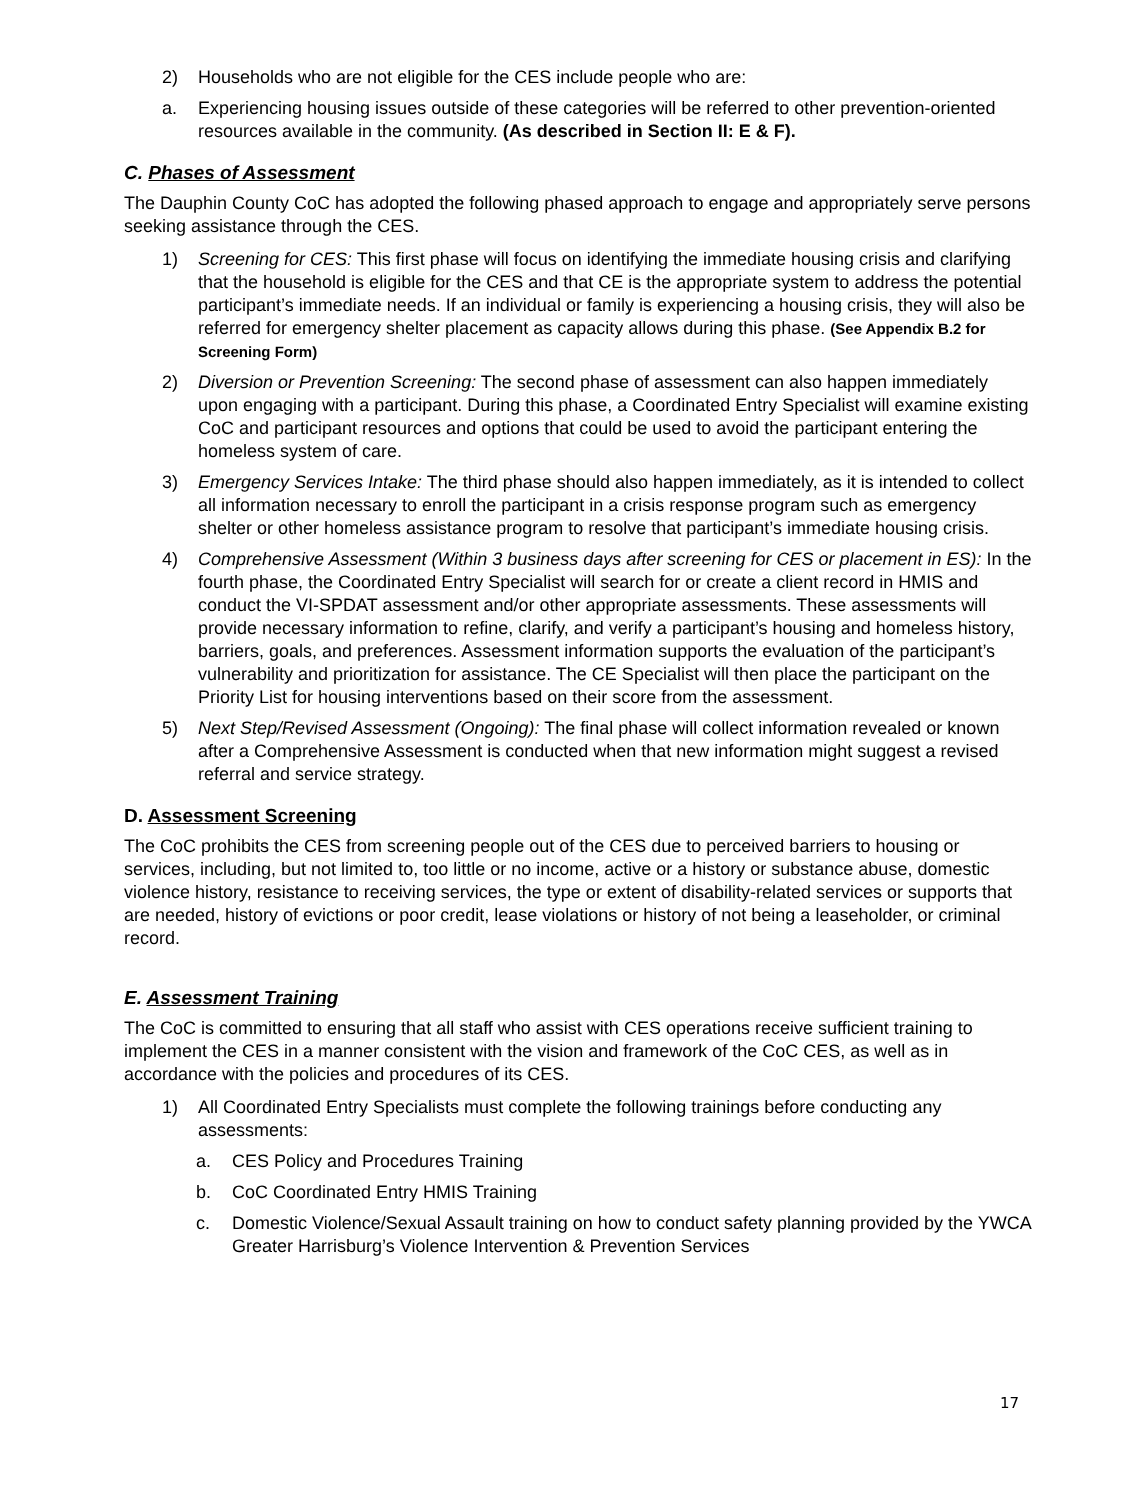2) Households who are not eligible for the CES include people who are:
a. Experiencing housing issues outside of these categories will be referred to other prevention-oriented resources available in the community. (As described in Section II: E & F).
C. Phases of Assessment
The Dauphin County CoC has adopted the following phased approach to engage and appropriately serve persons seeking assistance through the CES.
1) Screening for CES: This first phase will focus on identifying the immediate housing crisis and clarifying that the household is eligible for the CES and that CE is the appropriate system to address the potential participant’s immediate needs. If an individual or family is experiencing a housing crisis, they will also be referred for emergency shelter placement as capacity allows during this phase. (See Appendix B.2 for Screening Form)
2) Diversion or Prevention Screening: The second phase of assessment can also happen immediately upon engaging with a participant. During this phase, a Coordinated Entry Specialist will examine existing CoC and participant resources and options that could be used to avoid the participant entering the homeless system of care.
3) Emergency Services Intake: The third phase should also happen immediately, as it is intended to collect all information necessary to enroll the participant in a crisis response program such as emergency shelter or other homeless assistance program to resolve that participant’s immediate housing crisis.
4) Comprehensive Assessment (Within 3 business days after screening for CES or placement in ES): In the fourth phase, the Coordinated Entry Specialist will search for or create a client record in HMIS and conduct the VI-SPDAT assessment and/or other appropriate assessments. These assessments will provide necessary information to refine, clarify, and verify a participant’s housing and homeless history, barriers, goals, and preferences. Assessment information supports the evaluation of the participant’s vulnerability and prioritization for assistance. The CE Specialist will then place the participant on the Priority List for housing interventions based on their score from the assessment.
5) Next Step/Revised Assessment (Ongoing): The final phase will collect information revealed or known after a Comprehensive Assessment is conducted when that new information might suggest a revised referral and service strategy.
D. Assessment Screening
The CoC prohibits the CES from screening people out of the CES due to perceived barriers to housing or services, including, but not limited to, too little or no income, active or a history or substance abuse, domestic violence history, resistance to receiving services, the type or extent of disability-related services or supports that are needed, history of evictions or poor credit, lease violations or history of not being a leaseholder, or criminal record.
E. Assessment Training
The CoC is committed to ensuring that all staff who assist with CES operations receive sufficient training to implement the CES in a manner consistent with the vision and framework of the CoC CES, as well as in accordance with the policies and procedures of its CES.
1) All Coordinated Entry Specialists must complete the following trainings before conducting any assessments:
a. CES Policy and Procedures Training
b. CoC Coordinated Entry HMIS Training
c. Domestic Violence/Sexual Assault training on how to conduct safety planning provided by the YWCA Greater Harrisburg’s Violence Intervention & Prevention Services
17